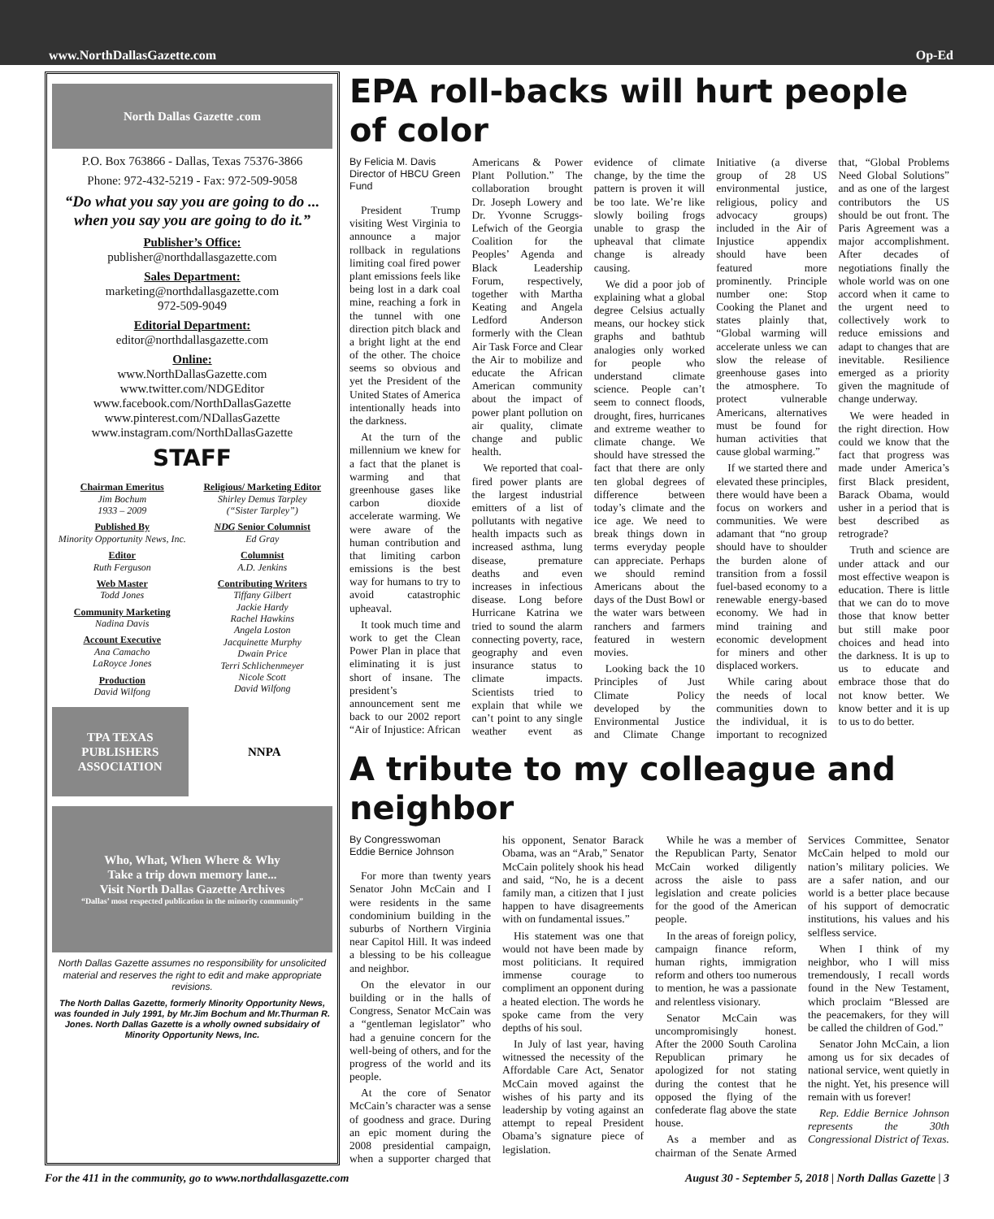www.NorthDallasGazette.com Op-Ed
North Dallas Gazette .com
P.O. Box 763866 - Dallas, Texas 75376-3866
Phone: 972-432-5219 - Fax: 972-509-9058
“Do what you say you are going to do ... when you say you are going to do it.”
Publisher’s Office:
publisher@northdallasgazette.com
Sales Department:
marketing@northdallasgazette.com
972-509-9049
Editorial Department:
editor@northdallasgazette.com
Online:
www.NorthDallasGazette.com
www.twitter.com/NDGEditor
www.facebook.com/NorthDallasGazette
www.pinterest.com/NDallasGazette
www.instagram.com/NorthDallasGazette
STAFF
Chairman Emeritus
Jim Bochum
1933 – 2009
Published By
Minority Opportunity News, Inc.
Editor
Ruth Ferguson
Web Master
Todd Jones
Community Marketing
Nadina Davis
Account Executive
Ana Camacho
LaRoyce Jones
Production
David Wilfong
Religious/ Marketing Editor
Shirley Demus Tarpley
(“Sister Tarpley”)
NDG Senior Columnist
Ed Gray
Columnist
A.D. Jenkins
Contributing Writers
Tiffany Gilbert
Jackie Hardy
Rachel Hawkins
Angela Loston
Jacquinette Murphy
Dwain Price
Terri Schlichenmeyer
Nicole Scott
David Wilfong
TPA TEXAS PUBLISHERS ASSOCIATION
NNPA
Who, What, When Where & Why
Take a trip down memory lane...
Visit North Dallas Gazette Archives
“Dallas’ most respected publication in the minority community”
North Dallas Gazette assumes no responsibility for unsolicited material and reserves the right to edit and make appropriate revisions.
The North Dallas Gazette, formerly Minority Opportunity News, was founded in July 1991, by Mr.Jim Bochum and Mr.Thurman R. Jones. North Dallas Gazette is a wholly owned subsidairy of Minority Opportunity News, Inc.
EPA roll-backs will hurt people of color
By Felicia M. Davis
Director of HBCU Green Fund
President Trump visiting West Virginia to announce a major rollback in regulations limiting coal fired power plant emissions feels like being lost in a dark coal mine, reaching a fork in the tunnel with one direction pitch black and a bright light at the end of the other. The choice seems so obvious and yet the President of the United States of America intentionally heads into the darkness.
At the turn of the millennium we knew for a fact that the planet is warming and that greenhouse gases like carbon dioxide accelerate warming. We were aware of the human contribution and that limiting carbon emissions is the best way for humans to try to avoid catastrophic upheaval.
It took much time and work to get the Clean Power Plan in place that eliminating it is just short of insane. The president’s announcement sent me back to our 2002 report “Air of Injustice: African Americans & Power Plant Pollution.” The collaboration brought Dr. Joseph Lowery and Dr. Yvonne Scruggs-Lefwich of the Georgia Coalition for the Peoples’ Agenda and Black Leadership Forum, respectively, together with Martha Keating and Angela Ledford Anderson formerly with the Clean Air Task Force and Clear the Air to mobilize and educate the African American community about the impact of power plant pollution on air quality, climate change and public health.
We reported that coal-fired power plants are the largest industrial emitters of a list of pollutants with negative health impacts such as increased asthma, lung disease, premature deaths and even increases in infectious disease. Long before Hurricane Katrina we tried to sound the alarm connecting poverty, race, geography and even insurance status to climate impacts. Scientists tried to explain that while we can’t point to any single weather event as evidence of climate change, by the time the pattern is proven it will be too late. We’re like slowly boiling frogs unable to grasp the upheaval that climate change is already causing.
We did a poor job of explaining what a global degree Celsius actually means, our hockey stick graphs and bathtub analogies only worked for people who understand climate science. People can’t seem to connect floods, drought, fires, hurricanes and extreme weather to climate change. We should have stressed the fact that there are only ten global degrees of difference between today’s climate and the ice age. We need to break things down in terms everyday people can appreciate. Perhaps we should remind Americans about the days of the Dust Bowl or the water wars between ranchers and farmers featured in western movies.
Looking back the 10 Principles of Just Climate Policy developed by the Environmental Justice and Climate Change Initiative (a diverse group of 28 US environmental justice, religious, policy and advocacy groups) included in the Air of Injustice appendix should have been featured more prominently. Principle number one: Stop Cooking the Planet and states plainly that, “Global warming will accelerate unless we can slow the release of greenhouse gases into the atmosphere. To protect vulnerable Americans, alternatives must be found for human activities that cause global warming.”
If we started there and elevated these principles, there would have been a focus on workers and communities. We were adamant that “no group should have to shoulder the burden alone of transition from a fossil fuel-based economy to a renewable energy-based economy. We had in mind training and economic development for miners and other displaced workers.
While caring about the needs of local communities down to the individual, it is important to recognized that, “Global Problems Need Global Solutions” and as one of the largest contributors the US should be out front. The Paris Agreement was a major accomplishment. After decades of negotiations finally the whole world was on one accord when it came to the urgent need to collectively work to reduce emissions and adapt to changes that are inevitable. Resilience emerged as a priority given the magnitude of change underway.
We were headed in the right direction. How could we know that the fact that progress was made under America’s first Black president, Barack Obama, would usher in a period that is best described as retrograde?
Truth and science are under attack and our most effective weapon is education. There is little that we can do to move those that know better but still make poor choices and head into the darkness. It is up to us to educate and embrace those that do not know better. We know better and it is up to us to do better.
A tribute to my colleague and neighbor
By Congresswoman
Eddie Bernice Johnson
For more than twenty years Senator John McCain and I were residents in the same condominium building in the suburbs of Northern Virginia near Capitol Hill. It was indeed a blessing to be his colleague and neighbor.
On the elevator in our building or in the halls of Congress, Senator McCain was a “gentleman legislator” who had a genuine concern for the well-being of others, and for the progress of the world and its people.
At the core of Senator McCain’s character was a sense of goodness and grace. During an epic moment during the 2008 presidential campaign, when a supporter charged that his opponent, Senator Barack Obama, was an “Arab,” Senator McCain politely shook his head and said, “No, he is a decent family man, a citizen that I just happen to have disagreements with on fundamental issues.”
His statement was one that would not have been made by most politicians. It required immense courage to compliment an opponent during a heated election. The words he spoke came from the very depths of his soul.
In July of last year, having witnessed the necessity of the Affordable Care Act, Senator McCain moved against the wishes of his party and its leadership by voting against an attempt to repeal President Obama’s signature piece of legislation.
While he was a member of the Republican Party, Senator McCain worked diligently across the aisle to pass legislation and create policies for the good of the American people.
In the areas of foreign policy, campaign finance reform, human rights, immigration reform and others too numerous to mention, he was a passionate and relentless visionary.
Senator McCain was uncompromisingly honest. After the 2000 South Carolina Republican primary he apologized for not stating during the contest that he opposed the flying of the confederate flag above the state house.
As a member and as chairman of the Senate Armed Services Committee, Senator McCain helped to mold our nation’s military policies. We are a safer nation, and our world is a better place because of his support of democratic institutions, his values and his selfless service.
When I think of my neighbor, who I will miss tremendously, I recall words found in the New Testament, which proclaim “Blessed are the peacemakers, for they will be called the children of God.”
Senator John McCain, a lion among us for six decades of national service, went quietly in the night. Yet, his presence will remain with us forever!
Rep. Eddie Bernice Johnson represents the 30th Congressional District of Texas.
For the 411 in the community, go to www.northdallasgazette.com August 30 - September 5, 2018 | North Dallas Gazette | 3